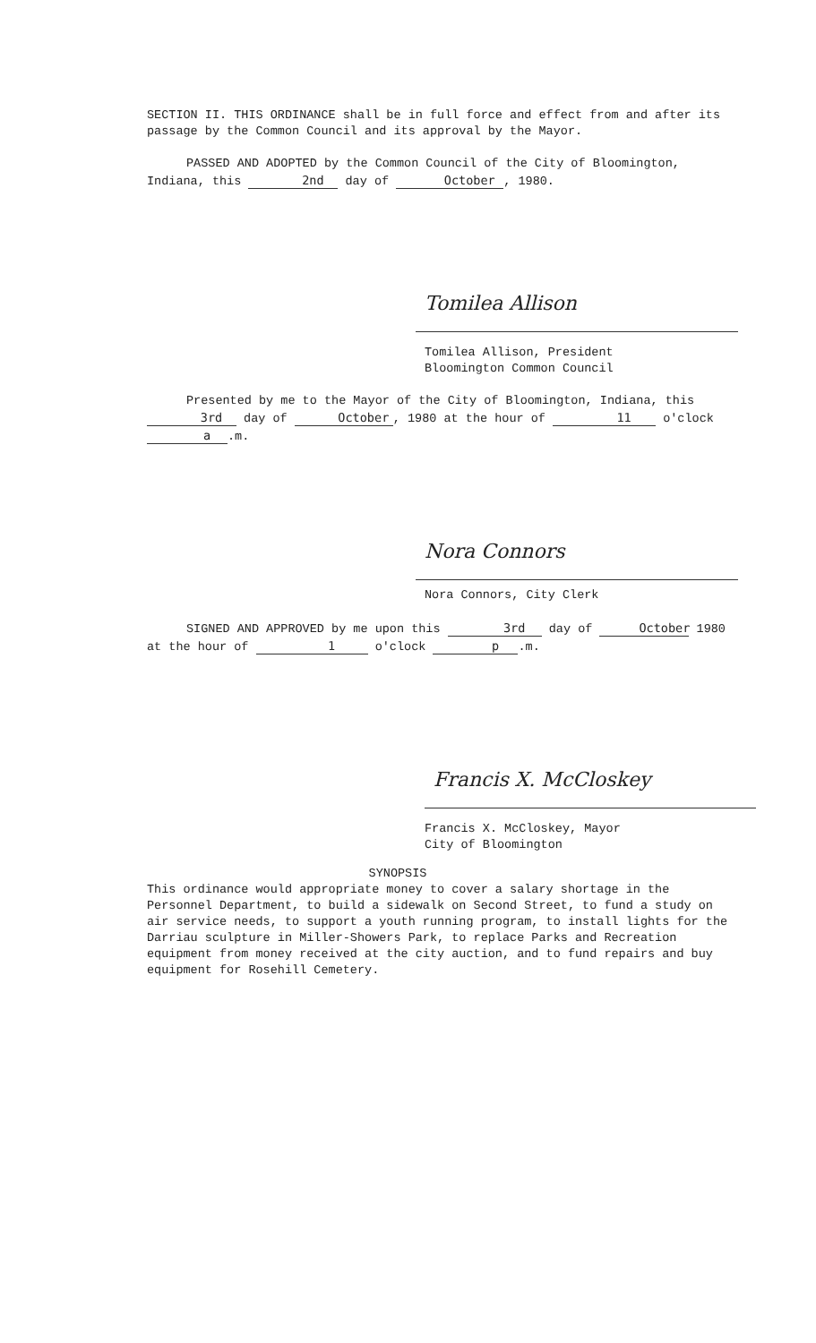SECTION II. THIS ORDINANCE shall be in full force and effect from and after its passage by the Common Council and its approval by the Mayor.
PASSED AND ADOPTED by the Common Council of the City of Bloomington, Indiana, this 2nd day of October, 1980.
Tomilea Allison
Tomilea Allison, President
Bloomington Common Council
Presented by me to the Mayor of the City of Bloomington, Indiana, this 3rd day of October, 1980 at the hour of 11 o'clock a.m.
Nora Connors
Nora Connors, City Clerk
SIGNED AND APPROVED by me upon this 3rd day of October 1980 at the hour of 1 o'clock p.m.
Francis X. McCloskey
Francis X. McCloskey, Mayor
City of Bloomington
SYNOPSIS
This ordinance would appropriate money to cover a salary shortage in the Personnel Department, to build a sidewalk on Second Street, to fund a study on air service needs, to support a youth running program, to install lights for the Darriau sculpture in Miller-Showers Park, to replace Parks and Recreation equipment from money received at the city auction, and to fund repairs and buy equipment for Rosehill Cemetery.